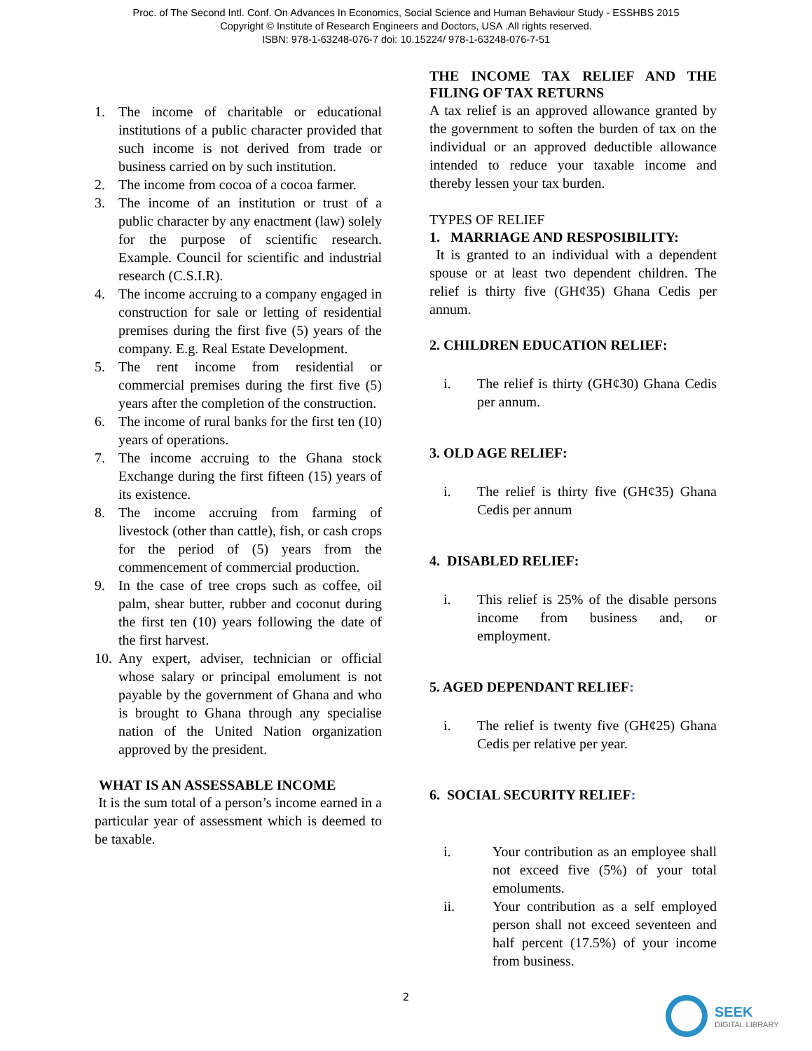Proc. of The Second Intl. Conf. On Advances In Economics, Social Science and Human Behaviour Study - ESSHBS 2015
Copyright © Institute of Research Engineers and Doctors, USA .All rights reserved.
ISBN: 978-1-63248-076-7 doi: 10.15224/ 978-1-63248-076-7-51
1. The income of charitable or educational institutions of a public character provided that such income is not derived from trade or business carried on by such institution.
2. The income from cocoa of a cocoa farmer.
3. The income of an institution or trust of a public character by any enactment (law) solely for the purpose of scientific research. Example. Council for scientific and industrial research (C.S.I.R).
4. The income accruing to a company engaged in construction for sale or letting of residential premises during the first five (5) years of the company. E.g. Real Estate Development.
5. The rent income from residential or commercial premises during the first five (5) years after the completion of the construction.
6. The income of rural banks for the first ten (10) years of operations.
7. The income accruing to the Ghana stock Exchange during the first fifteen (15) years of its existence.
8. The income accruing from farming of livestock (other than cattle), fish, or cash crops for the period of (5) years from the commencement of commercial production.
9. In the case of tree crops such as coffee, oil palm, shear butter, rubber and coconut during the first ten (10) years following the date of the first harvest.
10. Any expert, adviser, technician or official whose salary or principal emolument is not payable by the government of Ghana and who is brought to Ghana through any specialise nation of the United Nation organization approved by the president.
WHAT IS AN ASSESSABLE INCOME
It is the sum total of a person’s income earned in a particular year of assessment which is deemed to be taxable.
THE INCOME TAX RELIEF AND THE FILING OF TAX RETURNS
A tax relief is an approved allowance granted by the government to soften the burden of tax on the individual or an approved deductible allowance intended to reduce your taxable income and thereby lessen your tax burden.
TYPES OF RELIEF
1. MARRIAGE AND RESPOSIBILITY:
It is granted to an individual with a dependent spouse or at least two dependent children. The relief is thirty five (GH¢35) Ghana Cedis per annum.
2. CHILDREN EDUCATION RELIEF:
i. The relief is thirty (GH¢30) Ghana Cedis per annum.
3. OLD AGE RELIEF:
i. The relief is thirty five (GH¢35) Ghana Cedis per annum
4. DISABLED RELIEF:
i. This relief is 25% of the disable persons income from business and, or employment.
5. AGED DEPENDANT RELIEF:
i. The relief is twenty five (GH¢25) Ghana Cedis per relative per year.
6. SOCIAL SECURITY RELIEF:
i. Your contribution as an employee shall not exceed five (5%) of your total emoluments.
ii. Your contribution as a self employed person shall not exceed seventeen and half percent (17.5%) of your income from business.
2
SEEK
DIGITAL LIBRARY